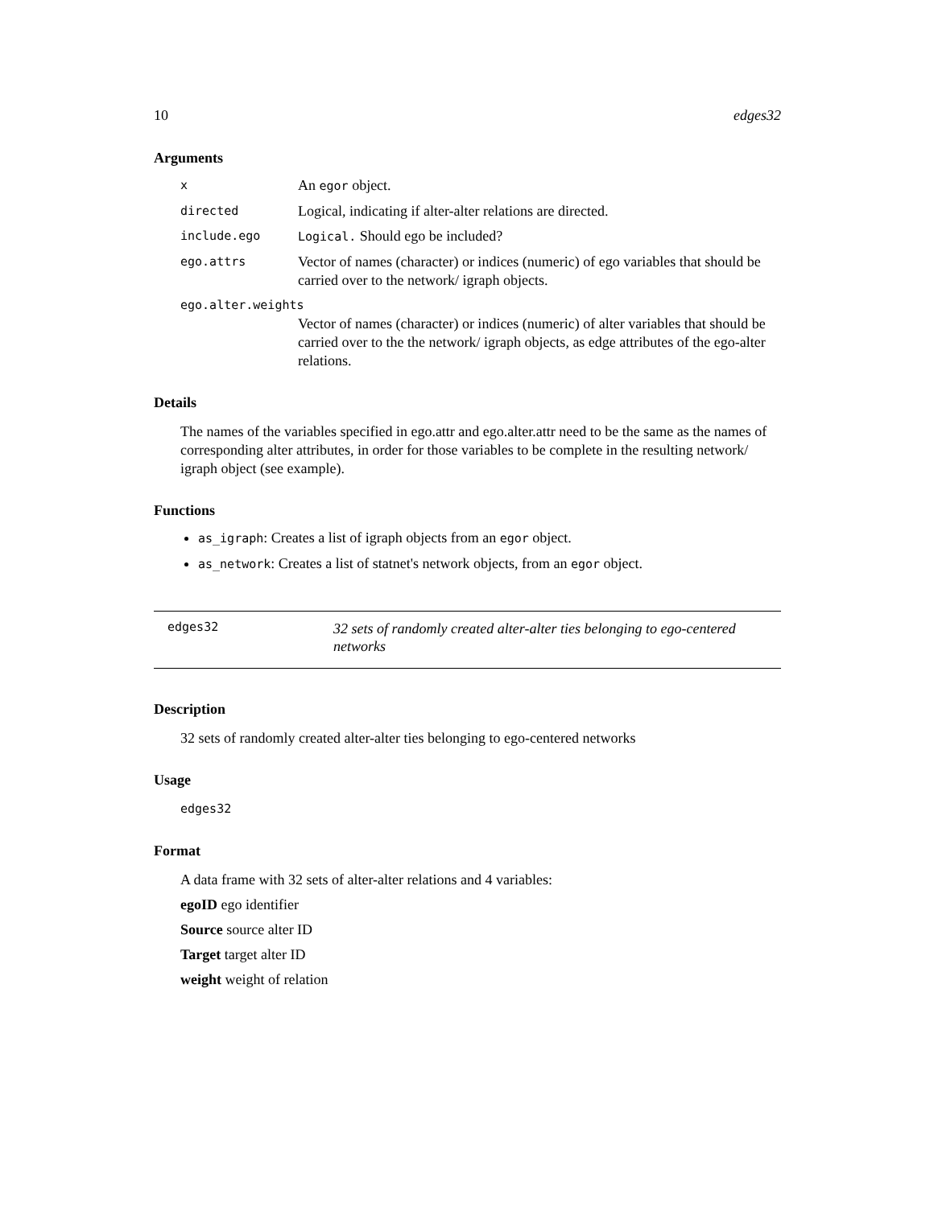10 edges32
Arguments
x An egor object.
directed Logical, indicating if alter-alter relations are directed.
include.ego Logical. Should ego be included?
ego.attrs Vector of names (character) or indices (numeric) of ego variables that should be carried over to the network/ igraph objects.
ego.alter.weights
Vector of names (character) or indices (numeric) of alter variables that should be carried over to the the network/ igraph objects, as edge attributes of the ego-alter relations.
Details
The names of the variables specified in ego.attr and ego.alter.attr need to be the same as the names of corresponding alter attributes, in order for those variables to be complete in the resulting network/ igraph object (see example).
Functions
as_igraph: Creates a list of igraph objects from an egor object.
as_network: Creates a list of statnet's network objects, from an egor object.
edges32 32 sets of randomly created alter-alter ties belonging to ego-centered networks
Description
32 sets of randomly created alter-alter ties belonging to ego-centered networks
Usage
edges32
Format
A data frame with 32 sets of alter-alter relations and 4 variables:
egoID ego identifier
Source source alter ID
Target target alter ID
weight weight of relation